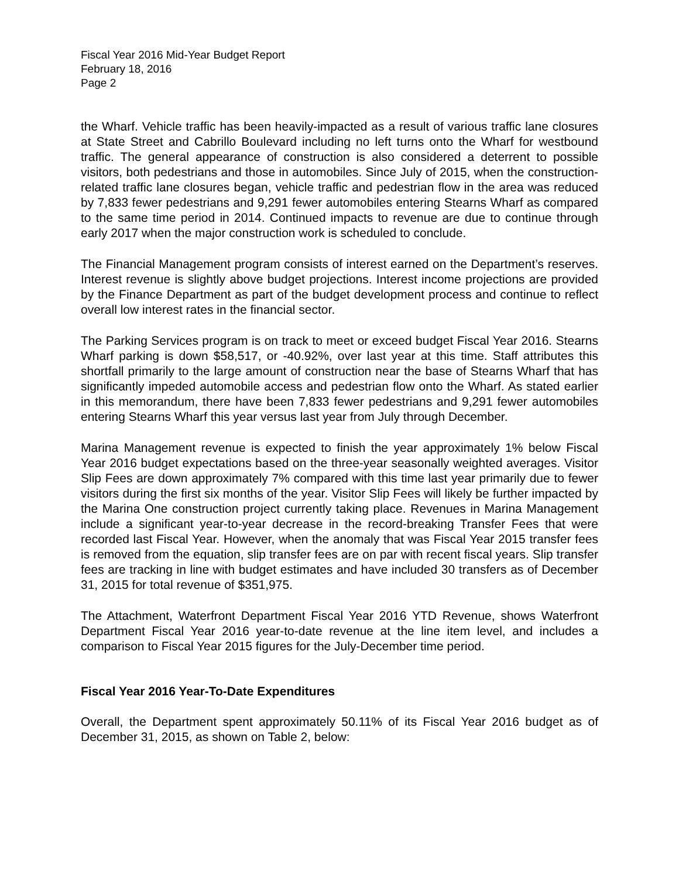Fiscal Year 2016 Mid-Year Budget Report
February 18, 2016
Page 2
the Wharf. Vehicle traffic has been heavily-impacted as a result of various traffic lane closures at State Street and Cabrillo Boulevard including no left turns onto the Wharf for westbound traffic. The general appearance of construction is also considered a deterrent to possible visitors, both pedestrians and those in automobiles. Since July of 2015, when the construction-related traffic lane closures began, vehicle traffic and pedestrian flow in the area was reduced by 7,833 fewer pedestrians and 9,291 fewer automobiles entering Stearns Wharf as compared to the same time period in 2014. Continued impacts to revenue are due to continue through early 2017 when the major construction work is scheduled to conclude.
The Financial Management program consists of interest earned on the Department’s reserves. Interest revenue is slightly above budget projections. Interest income projections are provided by the Finance Department as part of the budget development process and continue to reflect overall low interest rates in the financial sector.
The Parking Services program is on track to meet or exceed budget Fiscal Year 2016. Stearns Wharf parking is down $58,517, or -40.92%, over last year at this time. Staff attributes this shortfall primarily to the large amount of construction near the base of Stearns Wharf that has significantly impeded automobile access and pedestrian flow onto the Wharf. As stated earlier in this memorandum, there have been 7,833 fewer pedestrians and 9,291 fewer automobiles entering Stearns Wharf this year versus last year from July through December.
Marina Management revenue is expected to finish the year approximately 1% below Fiscal Year 2016 budget expectations based on the three-year seasonally weighted averages. Visitor Slip Fees are down approximately 7% compared with this time last year primarily due to fewer visitors during the first six months of the year. Visitor Slip Fees will likely be further impacted by the Marina One construction project currently taking place. Revenues in Marina Management include a significant year-to-year decrease in the record-breaking Transfer Fees that were recorded last Fiscal Year. However, when the anomaly that was Fiscal Year 2015 transfer fees is removed from the equation, slip transfer fees are on par with recent fiscal years. Slip transfer fees are tracking in line with budget estimates and have included 30 transfers as of December 31, 2015 for total revenue of $351,975.
The Attachment, Waterfront Department Fiscal Year 2016 YTD Revenue, shows Waterfront Department Fiscal Year 2016 year-to-date revenue at the line item level, and includes a comparison to Fiscal Year 2015 figures for the July-December time period.
Fiscal Year 2016 Year-To-Date Expenditures
Overall, the Department spent approximately 50.11% of its Fiscal Year 2016 budget as of December 31, 2015, as shown on Table 2, below: